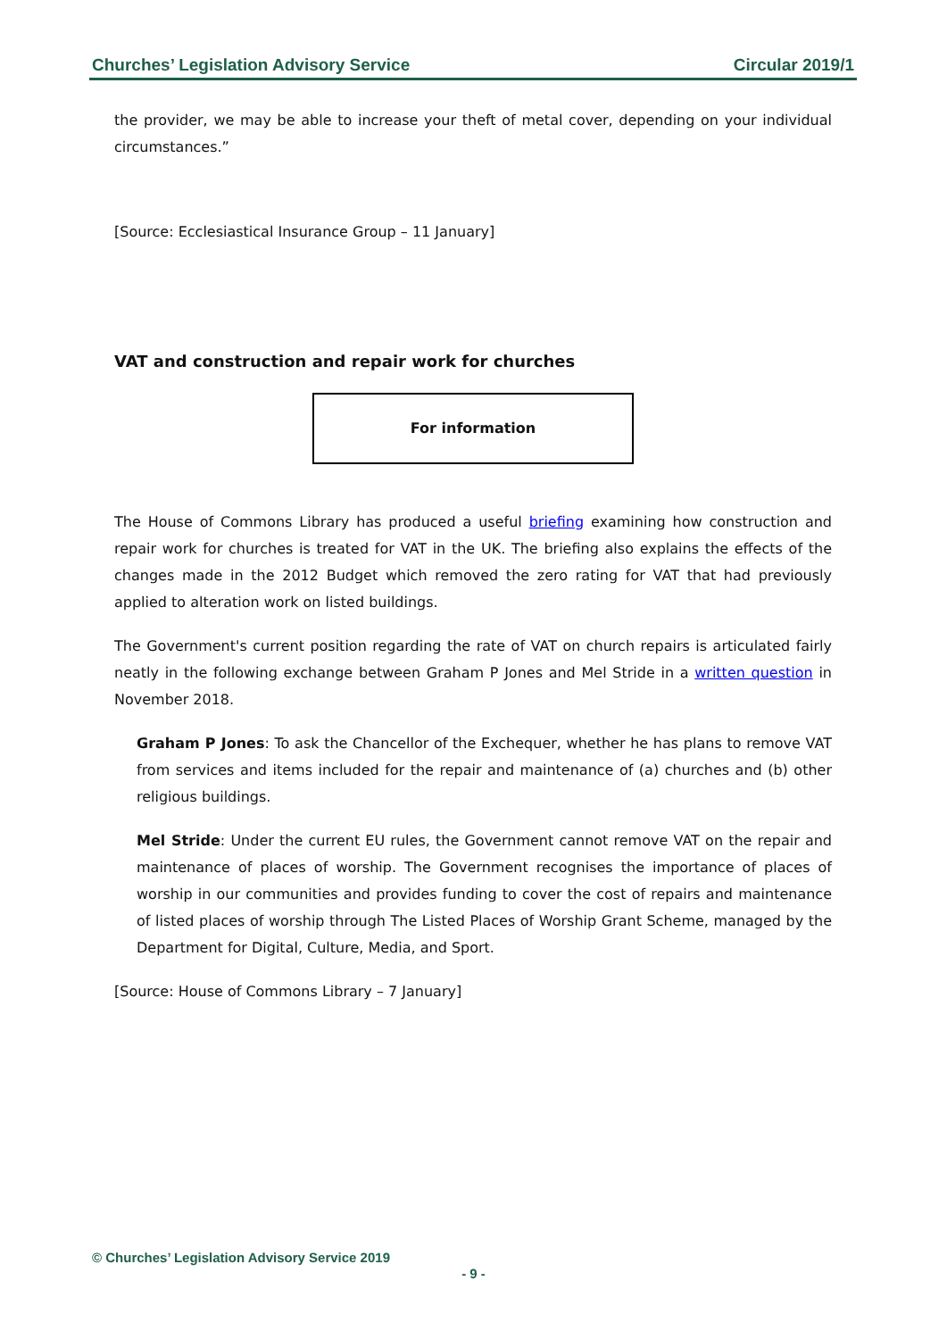Churches’ Legislation Advisory Service Circular 2019/1
the provider, we may be able to increase your theft of metal cover, depending on your individual circumstances.”
[Source: Ecclesiastical Insurance Group – 11 January]
VAT and construction and repair work for churches
For information
The House of Commons Library has produced a useful briefing examining how construction and repair work for churches is treated for VAT in the UK. The briefing also explains the effects of the changes made in the 2012 Budget which removed the zero rating for VAT that had previously applied to alteration work on listed buildings.
The Government's current position regarding the rate of VAT on church repairs is articulated fairly neatly in the following exchange between Graham P Jones and Mel Stride in a written question in November 2018.
Graham P Jones: To ask the Chancellor of the Exchequer, whether he has plans to remove VAT from services and items included for the repair and maintenance of (a) churches and (b) other religious buildings.
Mel Stride: Under the current EU rules, the Government cannot remove VAT on the repair and maintenance of places of worship. The Government recognises the importance of places of worship in our communities and provides funding to cover the cost of repairs and maintenance of listed places of worship through The Listed Places of Worship Grant Scheme, managed by the Department for Digital, Culture, Media, and Sport.
[Source: House of Commons Library – 7 January]
© Churches’ Legislation Advisory Service 2019
- 9 -